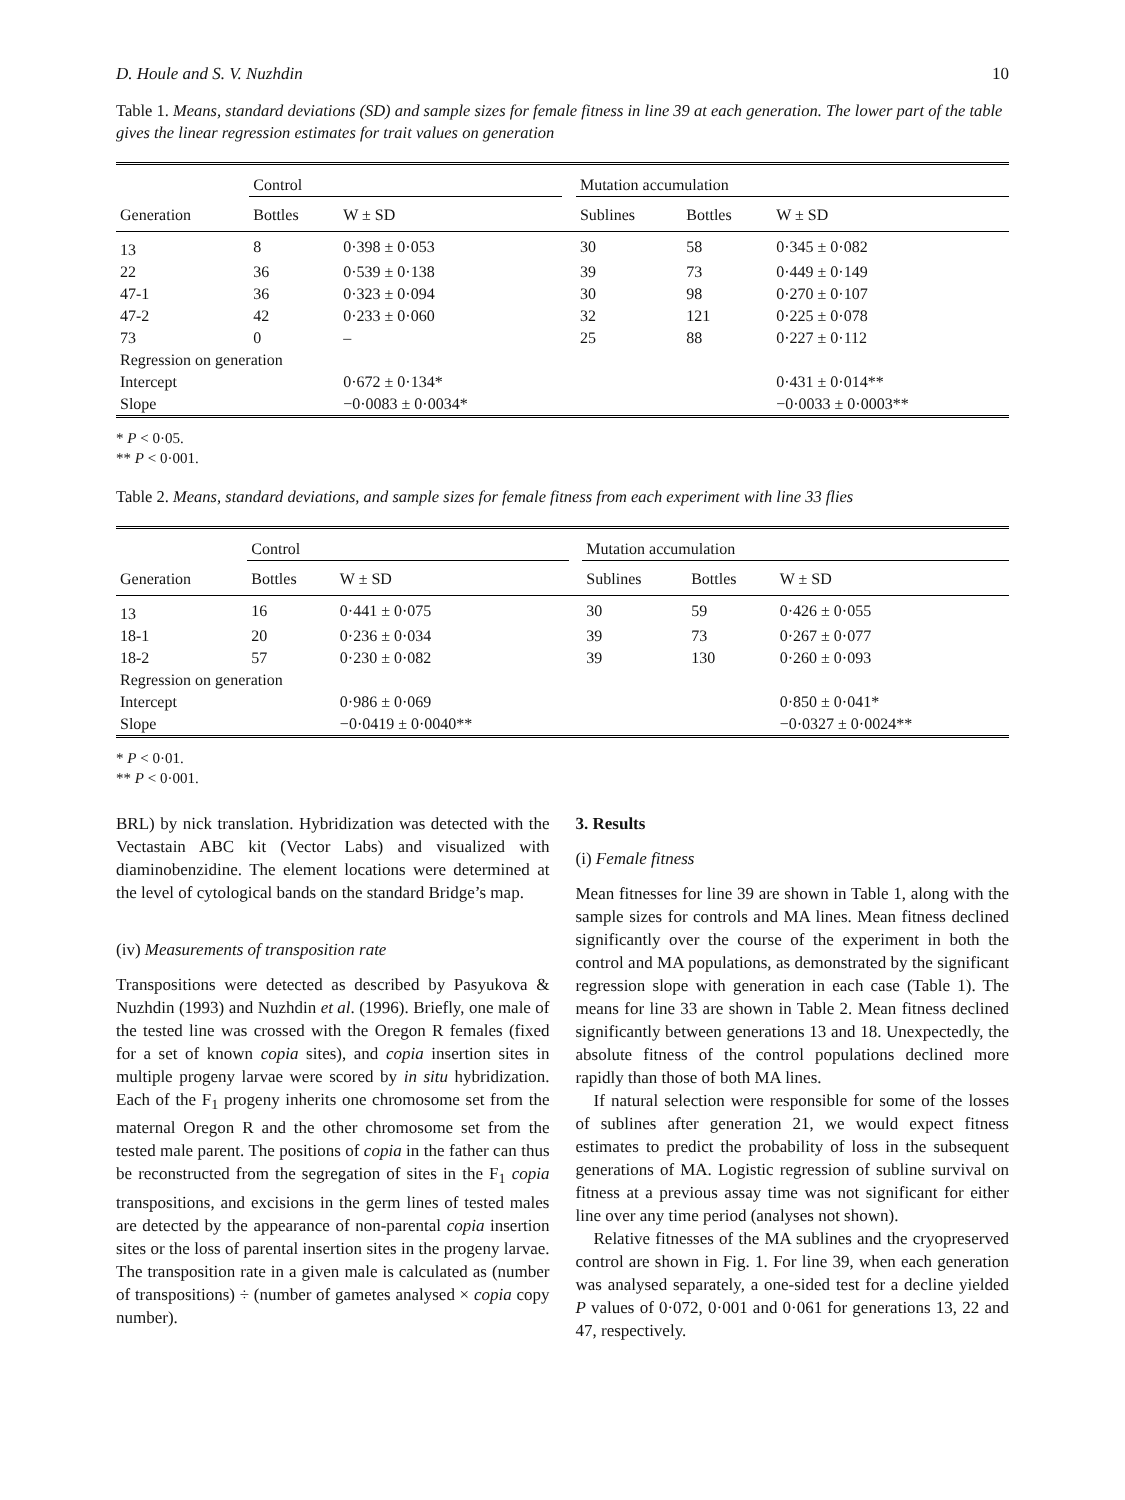D. Houle and S. V. Nuzhdin 10
Table 1. Means, standard deviations (SD) and sample sizes for female fitness in line 39 at each generation. The lower part of the table gives the linear regression estimates for trait values on generation
| | Control | | | Mutation accumulation | | |
| --- | --- | --- | --- | --- | --- | --- |
| Generation | Bottles | W ± SD | | Sublines | Bottles | W ± SD |
| 13 | 8 | 0·398 ± 0·053 | | 30 | 58 | 0·345 ± 0·082 |
| 22 | 36 | 0·539 ± 0·138 | | 39 | 73 | 0·449 ± 0·149 |
| 47-1 | 36 | 0·323 ± 0·094 | | 30 | 98 | 0·270 ± 0·107 |
| 47-2 | 42 | 0·233 ± 0·060 | | 32 | 121 | 0·225 ± 0·078 |
| 73 | 0 | – | | 25 | 88 | 0·227 ± 0·112 |
| Regression on generation | | | | | | |
| Intercept | | 0·672 ± 0·134* | | | | 0·431 ± 0·014** |
| Slope | | −0·0083 ± 0·0034* | | | | −0·0033 ± 0·0003** |
* P < 0·05.
** P < 0·001.
Table 2. Means, standard deviations, and sample sizes for female fitness from each experiment with line 33 flies
| | Control | | | Mutation accumulation | | |
| --- | --- | --- | --- | --- | --- | --- |
| Generation | Bottles | W ± SD | | Sublines | Bottles | W ± SD |
| 13 | 16 | 0·441 ± 0·075 | | 30 | 59 | 0·426 ± 0·055 |
| 18-1 | 20 | 0·236 ± 0·034 | | 39 | 73 | 0·267 ± 0·077 |
| 18-2 | 57 | 0·230 ± 0·082 | | 39 | 130 | 0·260 ± 0·093 |
| Regression on generation | | | | | | |
| Intercept | | 0·986 ± 0·069 | | | | 0·850 ± 0·041* |
| Slope | | −0·0419 ± 0·0040** | | | | −0·0327 ± 0·0024** |
* P < 0·01.
** P < 0·001.
BRL) by nick translation. Hybridization was detected with the Vectastain ABC kit (Vector Labs) and visualized with diaminobenzidine. The element locations were determined at the level of cytological bands on the standard Bridge’s map.
(iv) Measurements of transposition rate
Transpositions were detected as described by Pasyukova & Nuzhdin (1993) and Nuzhdin et al. (1996). Briefly, one male of the tested line was crossed with the Oregon R females (fixed for a set of known copia sites), and copia insertion sites in multiple progeny larvae were scored by in situ hybridization. Each of the F<sub>1</sub> progeny inherits one chromosome set from the maternal Oregon R and the other chromosome set from the tested male parent. The positions of copia in the father can thus be reconstructed from the segregation of sites in the F<sub>1</sub> copia transpositions, and excisions in the germ lines of tested males are detected by the appearance of non-parental copia insertion sites or the loss of parental insertion sites in the progeny larvae. The transposition rate in a given male is calculated as (number of transpositions) ÷ (number of gametes analysed × copia copy number).
3. Results
(i) Female fitness
Mean fitnesses for line 39 are shown in Table 1, along with the sample sizes for controls and MA lines. Mean fitness declined significantly over the course of the experiment in both the control and MA populations, as demonstrated by the significant regression slope with generation in each case (Table 1). The means for line 33 are shown in Table 2. Mean fitness declined significantly between generations 13 and 18. Unexpectedly, the absolute fitness of the control populations declined more rapidly than those of both MA lines.
If natural selection were responsible for some of the losses of sublines after generation 21, we would expect fitness estimates to predict the probability of loss in the subsequent generations of MA. Logistic regression of subline survival on fitness at a previous assay time was not significant for either line over any time period (analyses not shown).
Relative fitnesses of the MA sublines and the cryopreserved control are shown in Fig. 1. For line 39, when each generation was analysed separately, a one-sided test for a decline yielded P values of 0·072, 0·001 and 0·061 for generations 13, 22 and 47, respectively.